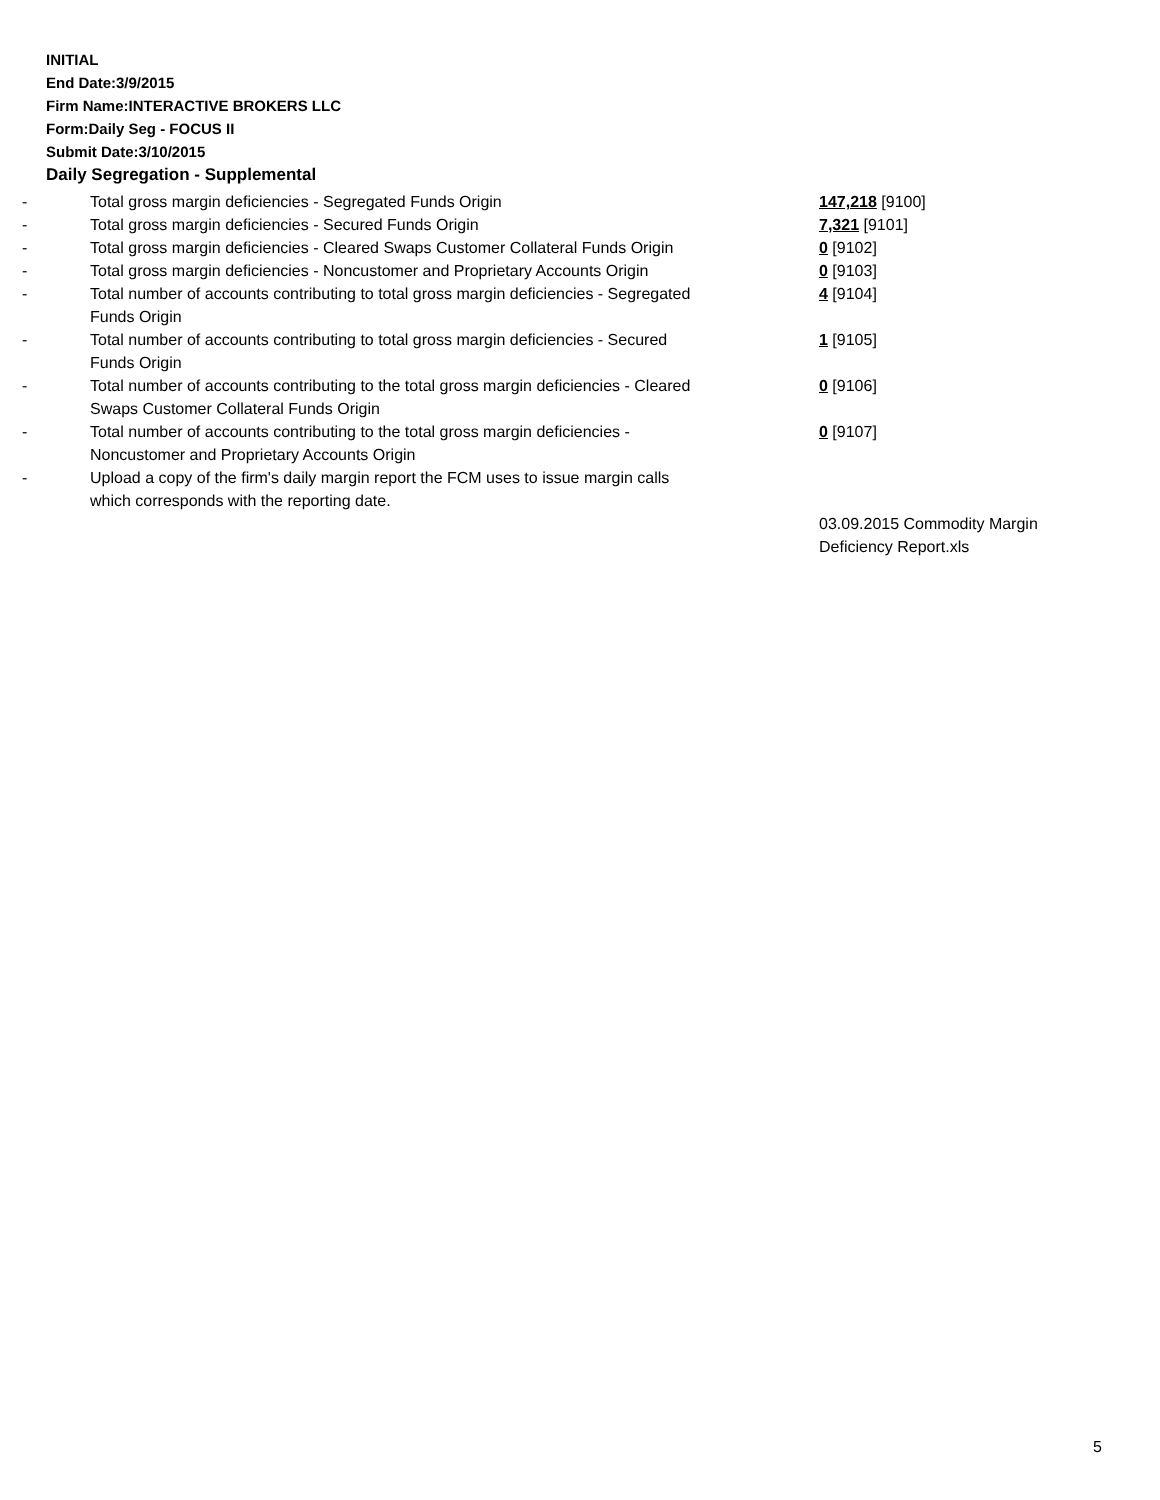INITIAL
End Date:3/9/2015
Firm Name:INTERACTIVE BROKERS LLC
Form:Daily Seg - FOCUS II
Submit Date:3/10/2015
Daily Segregation - Supplemental
| - | Total gross margin deficiencies - Segregated Funds Origin | 147,218 [9100] |
| - | Total gross margin deficiencies - Secured Funds Origin | 7,321 [9101] |
| - | Total gross margin deficiencies - Cleared Swaps Customer Collateral Funds Origin | 0 [9102] |
| - | Total gross margin deficiencies - Noncustomer and Proprietary Accounts Origin | 0 [9103] |
| - | Total number of accounts contributing to total gross margin deficiencies - Segregated Funds Origin | 4 [9104] |
| - | Total number of accounts contributing to total gross margin deficiencies - Secured Funds Origin | 1 [9105] |
| - | Total number of accounts contributing to the total gross margin deficiencies - Cleared Swaps Customer Collateral Funds Origin | 0 [9106] |
| - | Total number of accounts contributing to the total gross margin deficiencies - Noncustomer and Proprietary Accounts Origin | 0 [9107] |
| - | Upload a copy of the firm's daily margin report the FCM uses to issue margin calls which corresponds with the reporting date. | |
| | | 03.09.2015 Commodity Margin Deficiency Report.xls |
5